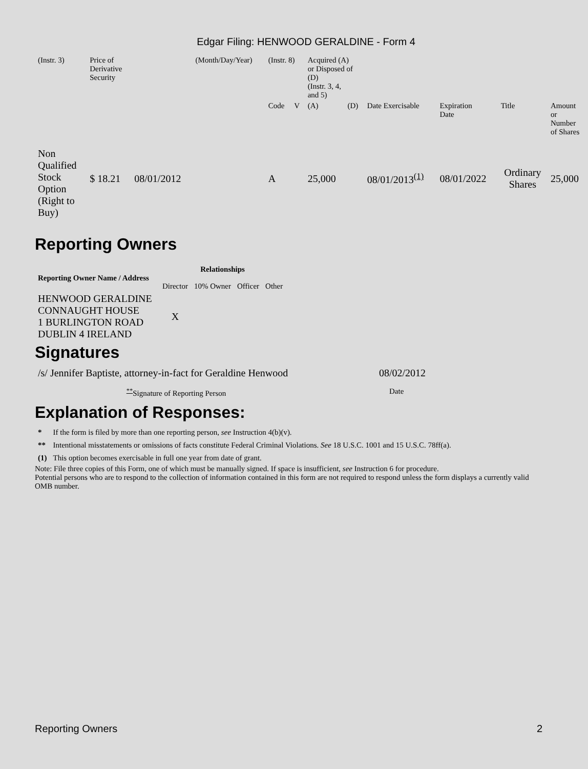Edgar Filing: HENWOOD GERALDINE - Form 4
| (Instr. 3) | Price of Derivative Security | | (Month/Day/Year) | (Instr. 8) | | Acquired (A) or Disposed of (D) (Instr. 3, 4, and 5) | | | | | |
| | | | | Code | V | (A) | (D) | Date Exercisable | Expiration Date | Title | Amount or Number of Shares |
| Non Qualified Stock Option (Right to Buy) | $ 18.21 | 08/01/2012 | | A | | 25,000 | | 08/01/2013<sup>(1)</sup> | 08/01/2022 | Ordinary Shares | 25,000 |
Reporting Owners
| Reporting Owner Name / Address | Relationships | | | |
| --- | --- | --- | --- | --- |
| | Director | 10% Owner | Officer | Other |
| HENWOOD GERALDINE CONNAUGHT HOUSE 1 BURLINGTON ROAD DUBLIN 4 IRELAND | X | | | |
Signatures
| /s/ Jennifer Baptiste, attorney-in-fact for Geraldine Henwood | 08/02/2012 |
| <sup>**</sup> Signature of Reporting Person | Date |
Explanation of Responses:
| * | If the form is filed by more than one reporting person, see Instruction 4(b)(v). |
| ** | Intentional misstatements or omissions of facts constitute Federal Criminal Violations. See 18 U.S.C. 1001 and 15 U.S.C. 78ff(a). |
| (1) | This option becomes exercisable in full one year from date of grant. |
Note: File three copies of this Form, one of which must be manually signed. If space is insufficient, see Instruction 6 for procedure.
Potential persons who are to respond to the collection of information contained in this form are not required to respond unless the form displays a currently valid OMB number.
Reporting Owners 2